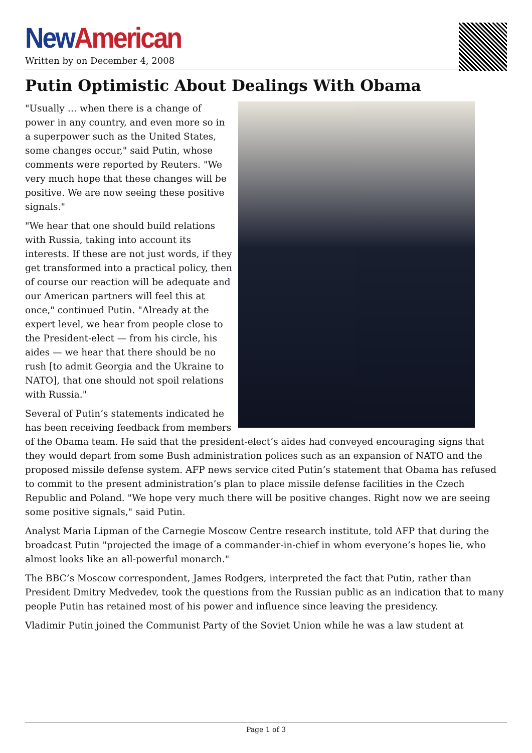New American
Written by on December 4, 2008
Putin Optimistic About Dealings With Obama
"Usually … when there is a change of power in any country, and even more so in a superpower such as the United States, some changes occur," said Putin, whose comments were reported by Reuters. "We very much hope that these changes will be positive. We are now seeing these positive signals."
"We hear that one should build relations with Russia, taking into account its interests. If these are not just words, if they get transformed into a practical policy, then of course our reaction will be adequate and our American partners will feel this at once," continued Putin. "Already at the expert level, we hear from people close to the President-elect — from his circle, his aides — we hear that there should be no rush [to admit Georgia and the Ukraine to NATO], that one should not spoil relations with Russia."
Several of Putin’s statements indicated he has been receiving feedback from members of the Obama team. He said that the president-elect’s aides had conveyed encouraging signs that they would depart from some Bush administration polices such as an expansion of NATO and the proposed missile defense system. AFP news service cited Putin’s statement that Obama has refused to commit to the present administration’s plan to place missile defense facilities in the Czech Republic and Poland. "We hope very much there will be positive changes. Right now we are seeing some positive signals," said Putin.
Analyst Maria Lipman of the Carnegie Moscow Centre research institute, told AFP that during the broadcast Putin "projected the image of a commander-in-chief in whom everyone’s hopes lie, who almost looks like an all-powerful monarch."
The BBC’s Moscow correspondent, James Rodgers, interpreted the fact that Putin, rather than President Dmitry Medvedev, took the questions from the Russian public as an indication that to many people Putin has retained most of his power and influence since leaving the presidency.
Vladimir Putin joined the Communist Party of the Soviet Union while he was a law student at
Page 1 of 3